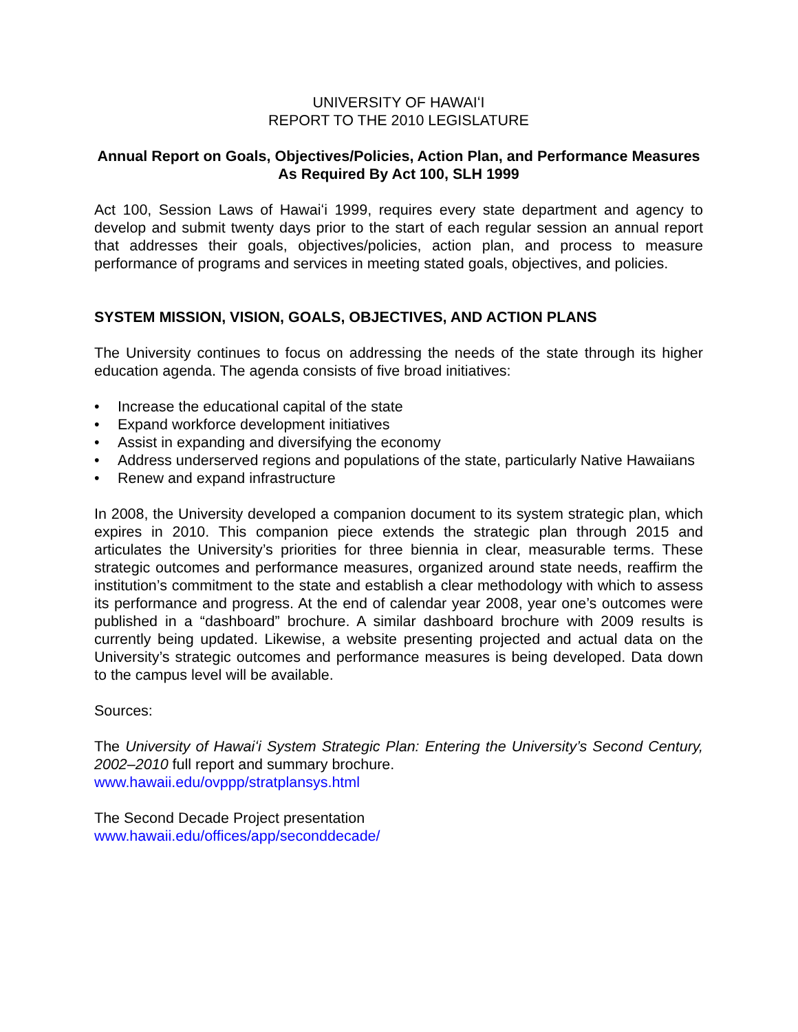UNIVERSITY OF HAWAIʻI
REPORT TO THE 2010 LEGISLATURE
Annual Report on Goals, Objectives/Policies, Action Plan, and Performance Measures As Required By Act 100, SLH 1999
Act 100, Session Laws of Hawaiʻi 1999, requires every state department and agency to develop and submit twenty days prior to the start of each regular session an annual report that addresses their goals, objectives/policies, action plan, and process to measure performance of programs and services in meeting stated goals, objectives, and policies.
SYSTEM MISSION, VISION, GOALS, OBJECTIVES, AND ACTION PLANS
The University continues to focus on addressing the needs of the state through its higher education agenda. The agenda consists of five broad initiatives:
• Increase the educational capital of the state
• Expand workforce development initiatives
• Assist in expanding and diversifying the economy
• Address underserved regions and populations of the state, particularly Native Hawaiians
• Renew and expand infrastructure
In 2008, the University developed a companion document to its system strategic plan, which expires in 2010. This companion piece extends the strategic plan through 2015 and articulates the University’s priorities for three biennia in clear, measurable terms. These strategic outcomes and performance measures, organized around state needs, reaffirm the institution’s commitment to the state and establish a clear methodology with which to assess its performance and progress. At the end of calendar year 2008, year one’s outcomes were published in a “dashboard” brochure. A similar dashboard brochure with 2009 results is currently being updated. Likewise, a website presenting projected and actual data on the University’s strategic outcomes and performance measures is being developed. Data down to the campus level will be available.
Sources:
The University of Hawaiʻi System Strategic Plan: Entering the University’s Second Century, 2002–2010 full report and summary brochure.
www.hawaii.edu/ovppp/stratplansys.html
The Second Decade Project presentation
www.hawaii.edu/offices/app/seconddecade/